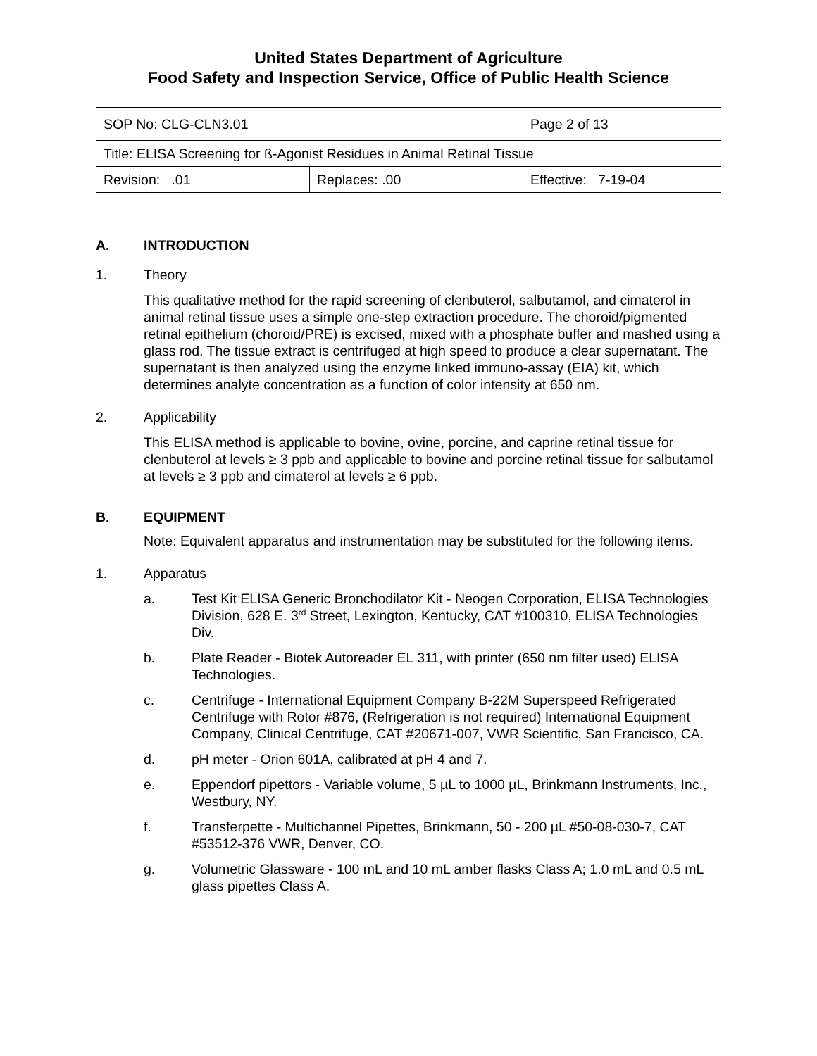United States Department of Agriculture
Food Safety and Inspection Service, Office of Public Health Science
| SOP No: CLG-CLN3.01 | | Page 2 of 13 |
| Title: ELISA Screening for ß-Agonist Residues in Animal Retinal Tissue | | |
| Revision: .01 | Replaces: .00 | Effective: 7-19-04 |
A. INTRODUCTION
1. Theory
This qualitative method for the rapid screening of clenbuterol, salbutamol, and cimaterol in animal retinal tissue uses a simple one-step extraction procedure. The choroid/pigmented retinal epithelium (choroid/PRE) is excised, mixed with a phosphate buffer and mashed using a glass rod. The tissue extract is centrifuged at high speed to produce a clear supernatant. The supernatant is then analyzed using the enzyme linked immuno-assay (EIA) kit, which determines analyte concentration as a function of color intensity at 650 nm.
2. Applicability
This ELISA method is applicable to bovine, ovine, porcine, and caprine retinal tissue for clenbuterol at levels ≥ 3 ppb and applicable to bovine and porcine retinal tissue for salbutamol at levels ≥ 3 ppb and cimaterol at levels ≥ 6 ppb.
B. EQUIPMENT
Note: Equivalent apparatus and instrumentation may be substituted for the following items.
1. Apparatus
a. Test Kit ELISA Generic Bronchodilator Kit - Neogen Corporation, ELISA Technologies Division, 628 E. 3<sup>rd</sup> Street, Lexington, Kentucky, CAT #100310, ELISA Technologies Div.
b. Plate Reader - Biotek Autoreader EL 311, with printer (650 nm filter used) ELISA Technologies.
c. Centrifuge - International Equipment Company B-22M Superspeed Refrigerated Centrifuge with Rotor #876, (Refrigeration is not required) International Equipment Company, Clinical Centrifuge, CAT #20671-007, VWR Scientific, San Francisco, CA.
d. pH meter - Orion 601A, calibrated at pH 4 and 7.
e. Eppendorf pipettors - Variable volume, 5 µL to 1000 µL, Brinkmann Instruments, Inc., Westbury, NY.
f. Transferpette - Multichannel Pipettes, Brinkmann, 50 - 200 µL #50-08-030-7, CAT #53512-376 VWR, Denver, CO.
g. Volumetric Glassware - 100 mL and 10 mL amber flasks Class A; 1.0 mL and 0.5 mL glass pipettes Class A.